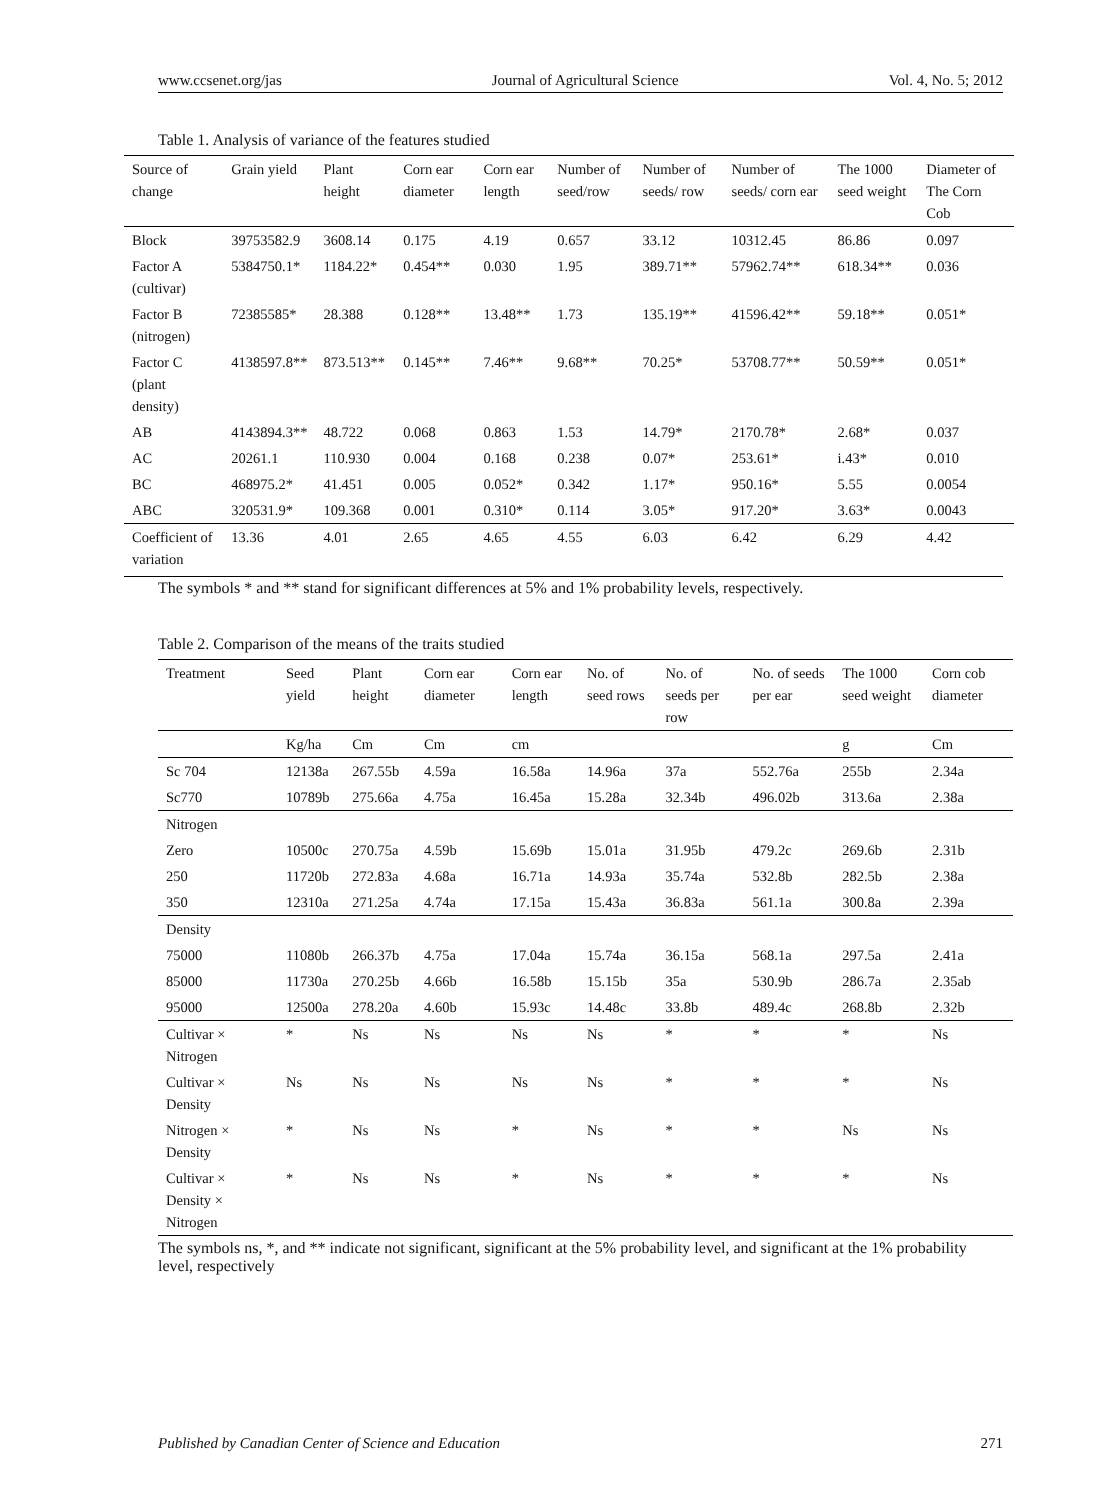www.ccsenet.org/jas Journal of Agricultural Science Vol. 4, No. 5; 2012
Table 1. Analysis of variance of the features studied
| Source of change | Grain yield | Plant height | Corn ear diameter | Corn ear length | Number of seed/row | Number of seeds/ row | Number of seeds/ corn ear | The 1000 seed weight | Diameter of The Corn Cob |
| --- | --- | --- | --- | --- | --- | --- | --- | --- | --- |
| Block | 39753582.9 | 3608.14 | 0.175 | 4.19 | 0.657 | 33.12 | 10312.45 | 86.86 | 0.097 |
| Factor A (cultivar) | 5384750.1* | 1184.22* | 0.454** | 0.030 | 1.95 | 389.71** | 57962.74** | 618.34** | 0.036 |
| Factor B (nitrogen) | 72385585* | 28.388 | 0.128** | 13.48** | 1.73 | 135.19** | 41596.42** | 59.18** | 0.051* |
| Factor C (plant density) | 4138597.8** | 873.513** | 0.145** | 7.46** | 9.68** | 70.25* | 53708.77** | 50.59** | 0.051* |
| AB | 4143894.3** | 48.722 | 0.068 | 0.863 | 1.53 | 14.79* | 2170.78* | 2.68* | 0.037 |
| AC | 20261.1 | 110.930 | 0.004 | 0.168 | 0.238 | 0.07* | 253.61* | i.43* | 0.010 |
| BC | 468975.2* | 41.451 | 0.005 | 0.052* | 0.342 | 1.17* | 950.16* | 5.55 | 0.0054 |
| ABC | 320531.9* | 109.368 | 0.001 | 0.310* | 0.114 | 3.05* | 917.20* | 3.63* | 0.0043 |
| Coefficient of variation | 13.36 | 4.01 | 2.65 | 4.65 | 4.55 | 6.03 | 6.42 | 6.29 | 4.42 |
The symbols * and ** stand for significant differences at 5% and 1% probability levels, respectively.
Table 2. Comparison of the means of the traits studied
| Treatment | Seed yield | Plant height | Corn ear diameter | Corn ear length | No. of seed rows | No. of seeds per row | No. of seeds per ear | The 1000 seed weight | Corn cob diameter |
| | Kg/ha | Cm | Cm | cm | | | | g | Cm |
| Sc 704 | 12138a | 267.55b | 4.59a | 16.58a | 14.96a | 37a | 552.76a | 255b | 2.34a |
| Sc770 | 10789b | 275.66a | 4.75a | 16.45a | 15.28a | 32.34b | 496.02b | 313.6a | 2.38a |
| Nitrogen | | | | | | | | | |
| Zero | 10500c | 270.75a | 4.59b | 15.69b | 15.01a | 31.95b | 479.2c | 269.6b | 2.31b |
| 250 | 11720b | 272.83a | 4.68a | 16.71a | 14.93a | 35.74a | 532.8b | 282.5b | 2.38a |
| 350 | 12310a | 271.25a | 4.74a | 17.15a | 15.43a | 36.83a | 561.1a | 300.8a | 2.39a |
| Density | | | | | | | | | |
| 75000 | 11080b | 266.37b | 4.75a | 17.04a | 15.74a | 36.15a | 568.1a | 297.5a | 2.41a |
| 85000 | 11730a | 270.25b | 4.66b | 16.58b | 15.15b | 35a | 530.9b | 286.7a | 2.35ab |
| 95000 | 12500a | 278.20a | 4.60b | 15.93c | 14.48c | 33.8b | 489.4c | 268.8b | 2.32b |
| Cultivar × Nitrogen | * | Ns | Ns | Ns | Ns | * | * | * | Ns |
| Cultivar × Density | Ns | Ns | Ns | Ns | Ns | * | * | * | Ns |
| Nitrogen × Density | * | Ns | Ns | * | Ns | * | * | Ns | Ns |
| Cultivar × Density × Nitrogen | * | Ns | Ns | * | Ns | * | * | * | Ns |
The symbols ns, *, and ** indicate not significant, significant at the 5% probability level, and significant at the 1% probability level, respectively
Published by Canadian Center of Science and Education 271